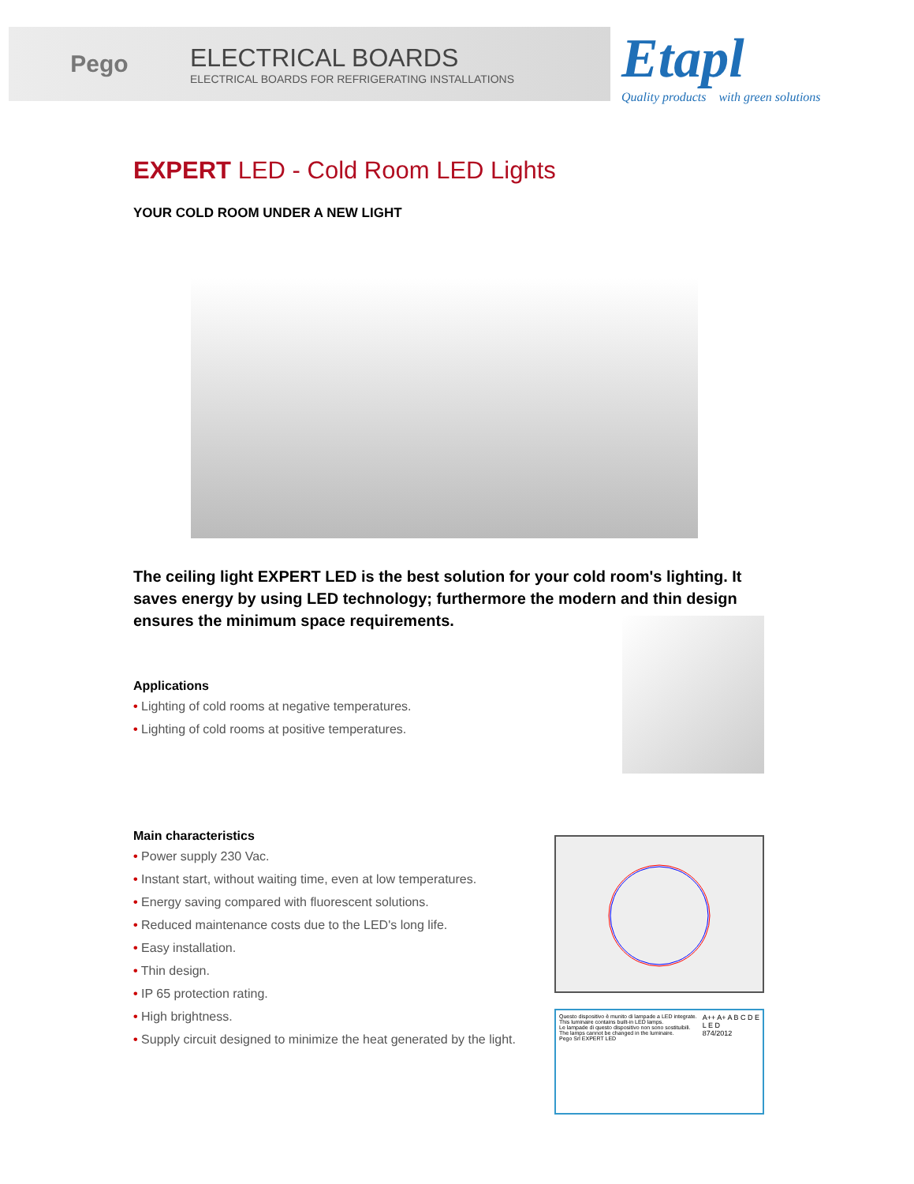Pego
ELECTRICAL BOARDS
ELECTRICAL BOARDS FOR REFRIGERATING INSTALLATIONS
Etapl
Quality products with green solutions
EXPERT LED - Cold Room LED Lights
YOUR COLD ROOM UNDER A NEW LIGHT
The ceiling light EXPERT LED is the best solution for your cold room's lighting. It saves energy by using LED technology; furthermore the modern and thin design ensures the minimum space requirements.
Applications
• Lighting of cold rooms at negative temperatures.
• Lighting of cold rooms at positive temperatures.
Main characteristics
• Power supply 230 Vac.
• Instant start, without waiting time, even at low temperatures.
• Energy saving compared with fluorescent solutions.
• Reduced maintenance costs due to the LED's long life.
• Easy installation.
• Thin design.
• IP 65 protection rating.
• High brightness.
• Supply circuit designed to minimize the heat generated by the light.
Questo dispositivo è munito di lampade a LED integrate.
This luminaire contains built-in LED lamps.
Le lampade di questo dispositivo non sono sostituibili.
The lamps cannot be changed in the luminaire.
Pego Srl EXPERT LED
A++ A+ A B C D E
L E D
874/2012